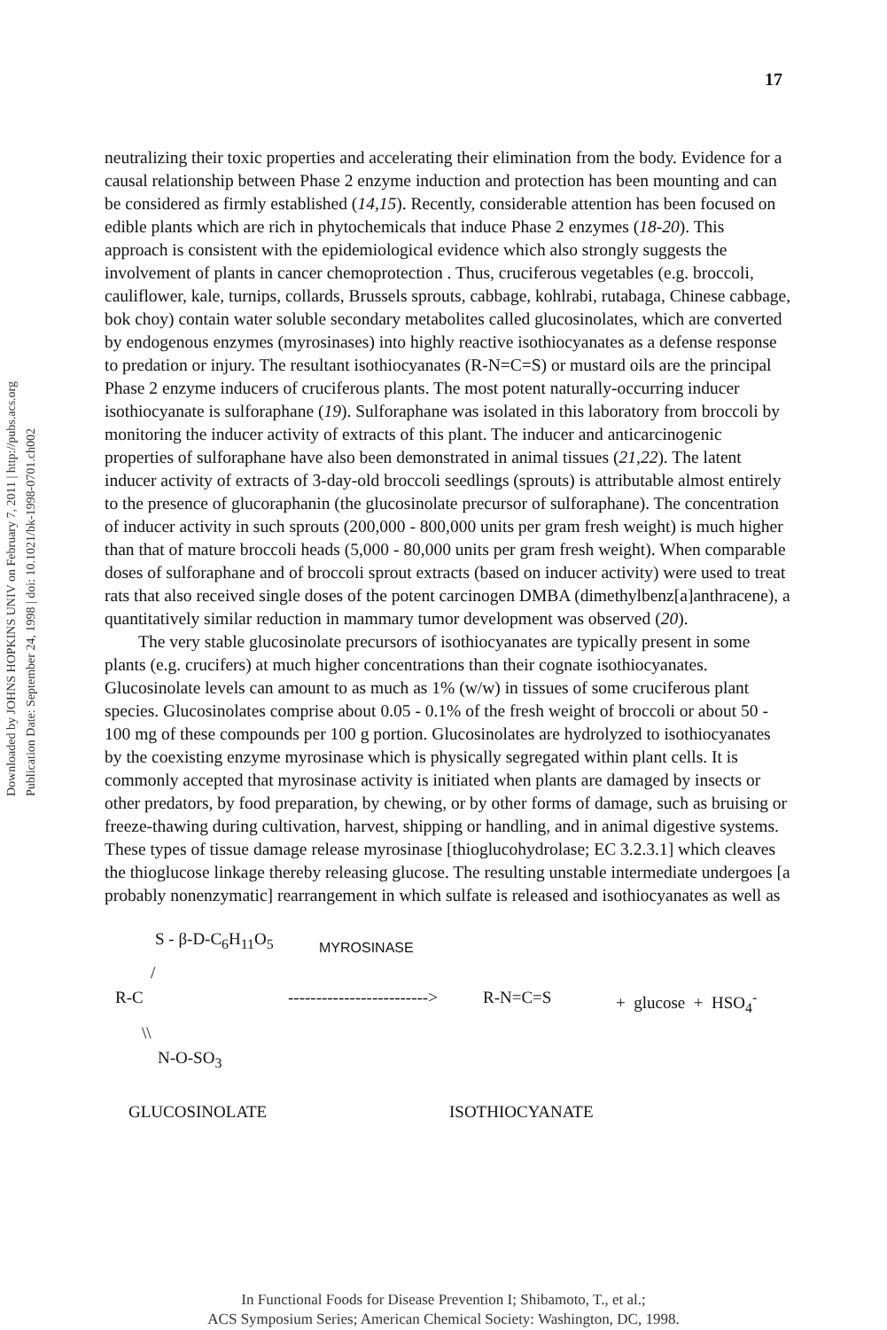Downloaded by JOHNS HOPKINS UNIV on February 7, 2011 | http://pubs.acs.org
Publication Date: September 24, 1998 | doi: 10.1021/bk-1998-0701.ch002
17
neutralizing their toxic properties and accelerating their elimination from the body. Evidence for a causal relationship between Phase 2 enzyme induction and protection has been mounting and can be considered as firmly established (14,15). Recently, considerable attention has been focused on edible plants which are rich in phytochemicals that induce Phase 2 enzymes (18-20). This approach is consistent with the epidemiological evidence which also strongly suggests the involvement of plants in cancer chemoprotection . Thus, cruciferous vegetables (e.g. broccoli, cauliflower, kale, turnips, collards, Brussels sprouts, cabbage, kohlrabi, rutabaga, Chinese cabbage, bok choy) contain water soluble secondary metabolites called glucosinolates, which are converted by endogenous enzymes (myrosinases) into highly reactive isothiocyanates as a defense response to predation or injury. The resultant isothiocyanates (R-N=C=S) or mustard oils are the principal Phase 2 enzyme inducers of cruciferous plants. The most potent naturally-occurring inducer isothiocyanate is sulforaphane (19). Sulforaphane was isolated in this laboratory from broccoli by monitoring the inducer activity of extracts of this plant. The inducer and anticarcinogenic properties of sulforaphane have also been demonstrated in animal tissues (21,22). The latent inducer activity of extracts of 3-day-old broccoli seedlings (sprouts) is attributable almost entirely to the presence of glucoraphanin (the glucosinolate precursor of sulforaphane). The concentration of inducer activity in such sprouts (200,000 - 800,000 units per gram fresh weight) is much higher than that of mature broccoli heads (5,000 - 80,000 units per gram fresh weight). When comparable doses of sulforaphane and of broccoli sprout extracts (based on inducer activity) were used to treat rats that also received single doses of the potent carcinogen DMBA (dimethylbenz[a]anthracene), a quantitatively similar reduction in mammary tumor development was observed (20).
The very stable glucosinolate precursors of isothiocyanates are typically present in some plants (e.g. crucifers) at much higher concentrations than their cognate isothiocyanates. Glucosinolate levels can amount to as much as 1% (w/w) in tissues of some cruciferous plant species. Glucosinolates comprise about 0.05 - 0.1% of the fresh weight of broccoli or about 50 - 100 mg of these compounds per 100 g portion. Glucosinolates are hydrolyzed to isothiocyanates by the coexisting enzyme myrosinase which is physically segregated within plant cells. It is commonly accepted that myrosinase activity is initiated when plants are damaged by insects or other predators, by food preparation, by chewing, or by other forms of damage, such as bruising or freeze-thawing during cultivation, harvest, shipping or handling, and in animal digestive systems. These types of tissue damage release myrosinase [thioglucohydrolase; EC 3.2.3.1] which cleaves the thioglucose linkage thereby releasing glucose. The resulting unstable intermediate undergoes [a probably nonenzymatic] rearrangement in which sulfate is released and isothiocyanates as well as
S - β-D-C<sub>6</sub>H<sub>11</sub>O<sub>5</sub> MYROSINASE
/
R-C -------------------------> R-N=C=S + glucose + HSO<sub>4</sub><sup>-</sup>
\\
N-O-SO<sub>3</sub>
GLUCOSINOLATE ISOTHIOCYANATE
In Functional Foods for Disease Prevention I; Shibamoto, T., et al.;
ACS Symposium Series; American Chemical Society: Washington, DC, 1998.